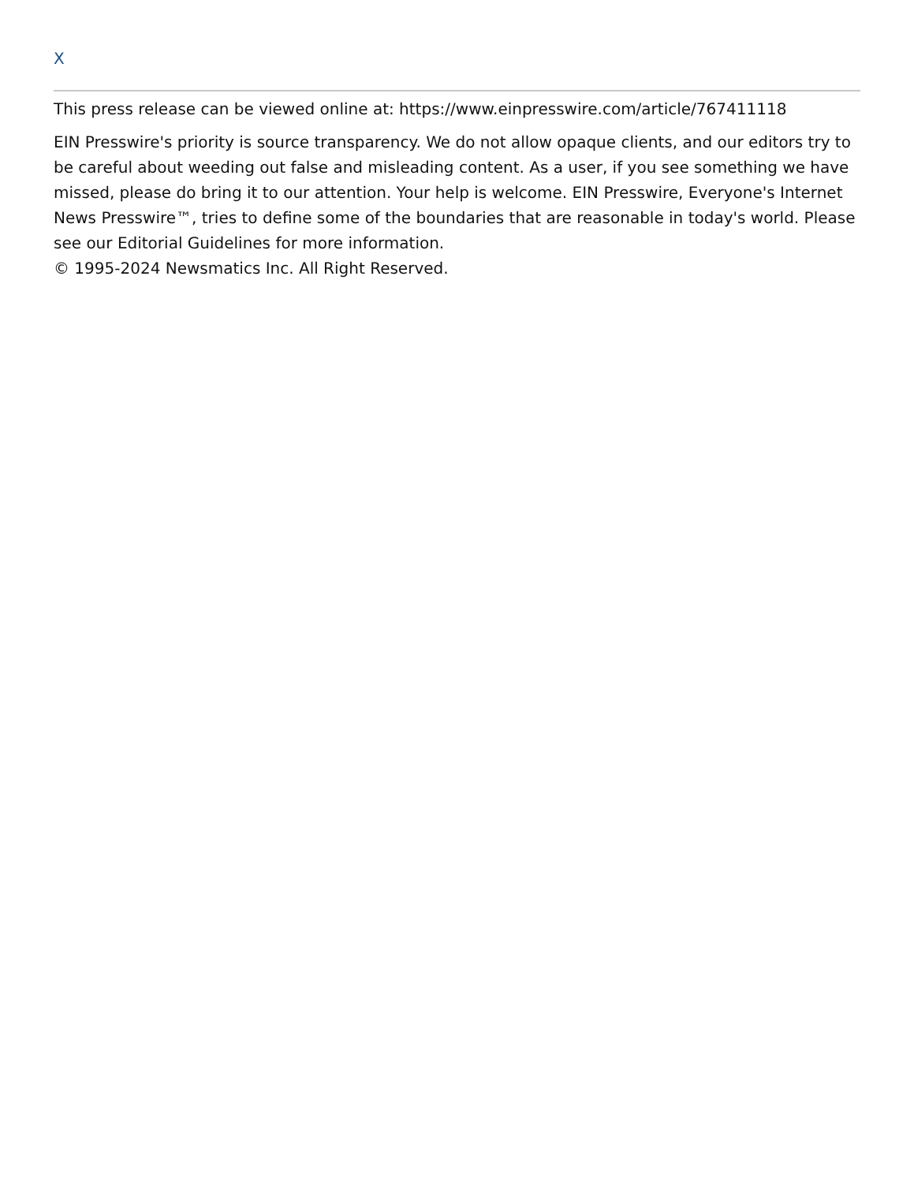X
This press release can be viewed online at: https://www.einpresswire.com/article/767411118
EIN Presswire's priority is source transparency. We do not allow opaque clients, and our editors try to be careful about weeding out false and misleading content. As a user, if you see something we have missed, please do bring it to our attention. Your help is welcome. EIN Presswire, Everyone's Internet News Presswire™, tries to define some of the boundaries that are reasonable in today's world. Please see our Editorial Guidelines for more information.
© 1995-2024 Newsmatics Inc. All Right Reserved.